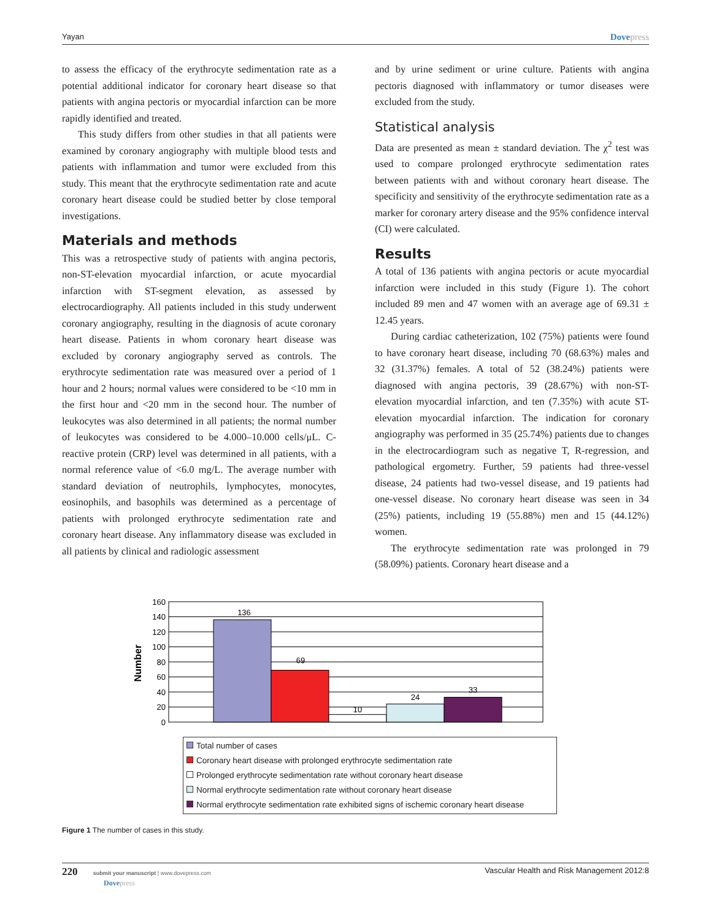Yayan Dovepress
to assess the efficacy of the erythrocyte sedimentation rate as a potential additional indicator for coronary heart disease so that patients with angina pectoris or myocardial infarction can be more rapidly identified and treated.
This study differs from other studies in that all patients were examined by coronary angiography with multiple blood tests and patients with inflammation and tumor were excluded from this study. This meant that the erythrocyte sedimentation rate and acute coronary heart disease could be studied better by close temporal investigations.
Materials and methods
This was a retrospective study of patients with angina pectoris, non-ST-elevation myocardial infarction, or acute myocardial infarction with ST-segment elevation, as assessed by electrocardiography. All patients included in this study underwent coronary angiography, resulting in the diagnosis of acute coronary heart disease. Patients in whom coronary heart disease was excluded by coronary angiography served as controls. The erythrocyte sedimentation rate was measured over a period of 1 hour and 2 hours; normal values were considered to be <10 mm in the first hour and <20 mm in the second hour. The number of leukocytes was also determined in all patients; the normal number of leukocytes was considered to be 4.000–10.000 cells/μL. C-reactive protein (CRP) level was determined in all patients, with a normal reference value of <6.0 mg/L. The average number with standard deviation of neutrophils, lymphocytes, monocytes, eosinophils, and basophils was determined as a percentage of patients with prolonged erythrocyte sedimentation rate and coronary heart disease. Any inflammatory disease was excluded in all patients by clinical and radiologic assessment
and by urine sediment or urine culture. Patients with angina pectoris diagnosed with inflammatory or tumor diseases were excluded from the study.
Statistical analysis
Data are presented as mean ± standard deviation. The χ<sup>2</sup> test was used to compare prolonged erythrocyte sedimentation rates between patients with and without coronary heart disease. The specificity and sensitivity of the erythrocyte sedimentation rate as a marker for coronary artery disease and the 95% confidence interval (CI) were calculated.
Results
A total of 136 patients with angina pectoris or acute myocardial infarction were included in this study (Figure 1). The cohort included 89 men and 47 women with an average age of 69.31 ± 12.45 years.
During cardiac catheterization, 102 (75%) patients were found to have coronary heart disease, including 70 (68.63%) males and 32 (31.37%) females. A total of 52 (38.24%) patients were diagnosed with angina pectoris, 39 (28.67%) with non-ST-elevation myocardial infarction, and ten (7.35%) with acute ST-elevation myocardial infarction. The indication for coronary angiography was performed in 35 (25.74%) patients due to changes in the electrocardiogram such as negative T, R-regression, and pathological ergometry. Further, 59 patients had three-vessel disease, 24 patients had two-vessel disease, and 19 patients had one-vessel disease. No coronary heart disease was seen in 34 (25%) patients, including 19 (55.88%) men and 15 (44.12%) women.
The erythrocyte sedimentation rate was prolonged in 79 (58.09%) patients. Coronary heart disease and a
Number
160
140
120
100
80
60
40
20
0
136
69
10
24
33
Total number of cases
Coronary heart disease with prolonged erythrocyte sedimentation rate
Prolonged erythrocyte sedimentation rate without coronary heart disease
Normal erythrocyte sedimentation rate without coronary heart disease
Normal erythrocyte sedimentation rate exhibited signs of ischemic coronary heart disease
Figure 1 The number of cases in this study.
220 submit your manuscript | www.dovepress.com
Dovepress Vascular Health and Risk Management 2012:8